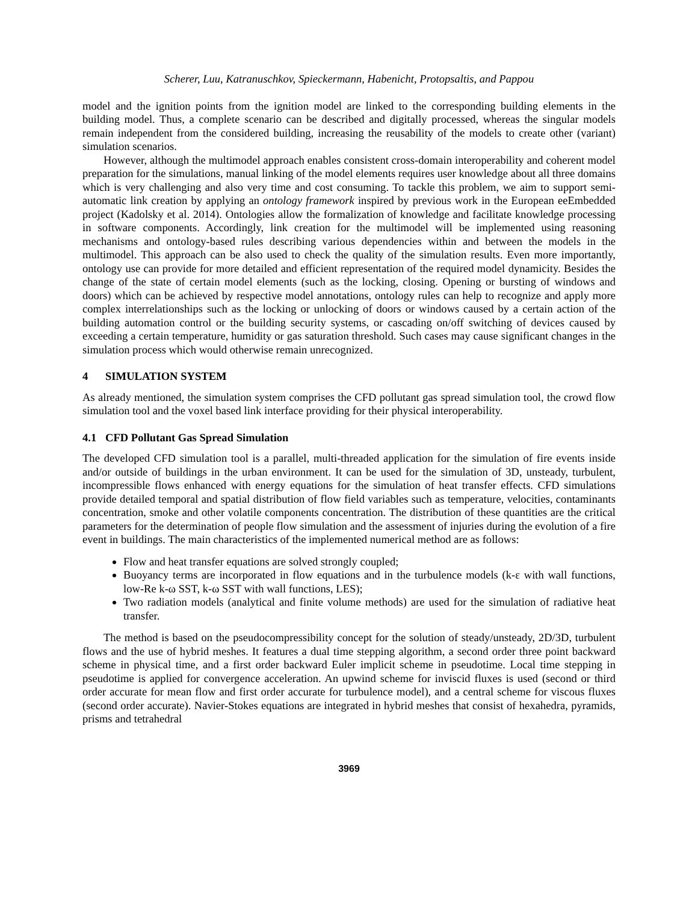Scherer, Luu, Katranuschkov, Spieckermann, Habenicht, Protopsaltis, and Pappou
model and the ignition points from the ignition model are linked to the corresponding building elements in the building model. Thus, a complete scenario can be described and digitally processed, whereas the singular models remain independent from the considered building, increasing the reusability of the models to create other (variant) simulation scenarios.
However, although the multimodel approach enables consistent cross-domain interoperability and coherent model preparation for the simulations, manual linking of the model elements requires user knowledge about all three domains which is very challenging and also very time and cost consuming. To tackle this problem, we aim to support semi-automatic link creation by applying an ontology framework inspired by previous work in the European eeEmbedded project (Kadolsky et al. 2014). Ontologies allow the formalization of knowledge and facilitate knowledge processing in software components. Accordingly, link creation for the multimodel will be implemented using reasoning mechanisms and ontology-based rules describing various dependencies within and between the models in the multimodel. This approach can be also used to check the quality of the simulation results. Even more importantly, ontology use can provide for more detailed and efficient representation of the required model dynamicity. Besides the change of the state of certain model elements (such as the locking, closing. Opening or bursting of windows and doors) which can be achieved by respective model annotations, ontology rules can help to recognize and apply more complex interrelationships such as the locking or unlocking of doors or windows caused by a certain action of the building automation control or the building security systems, or cascading on/off switching of devices caused by exceeding a certain temperature, humidity or gas saturation threshold. Such cases may cause significant changes in the simulation process which would otherwise remain unrecognized.
4 SIMULATION SYSTEM
As already mentioned, the simulation system comprises the CFD pollutant gas spread simulation tool, the crowd flow simulation tool and the voxel based link interface providing for their physical interoperability.
4.1 CFD Pollutant Gas Spread Simulation
The developed CFD simulation tool is a parallel, multi-threaded application for the simulation of fire events inside and/or outside of buildings in the urban environment. It can be used for the simulation of 3D, unsteady, turbulent, incompressible flows enhanced with energy equations for the simulation of heat transfer effects. CFD simulations provide detailed temporal and spatial distribution of flow field variables such as temperature, velocities, contaminants concentration, smoke and other volatile components concentration. The distribution of these quantities are the critical parameters for the determination of people flow simulation and the assessment of injuries during the evolution of a fire event in buildings. The main characteristics of the implemented numerical method are as follows:
Flow and heat transfer equations are solved strongly coupled;
Buoyancy terms are incorporated in flow equations and in the turbulence models (k-ε with wall functions, low-Re k-ω SST, k-ω SST with wall functions, LES);
Two radiation models (analytical and finite volume methods) are used for the simulation of radiative heat transfer.
The method is based on the pseudocompressibility concept for the solution of steady/unsteady, 2D/3D, turbulent flows and the use of hybrid meshes. It features a dual time stepping algorithm, a second order three point backward scheme in physical time, and a first order backward Euler implicit scheme in pseudotime. Local time stepping in pseudotime is applied for convergence acceleration. An upwind scheme for inviscid fluxes is used (second or third order accurate for mean flow and first order accurate for turbulence model), and a central scheme for viscous fluxes (second order accurate). Navier-Stokes equations are integrated in hybrid meshes that consist of hexahedra, pyramids, prisms and tetrahedral
3969